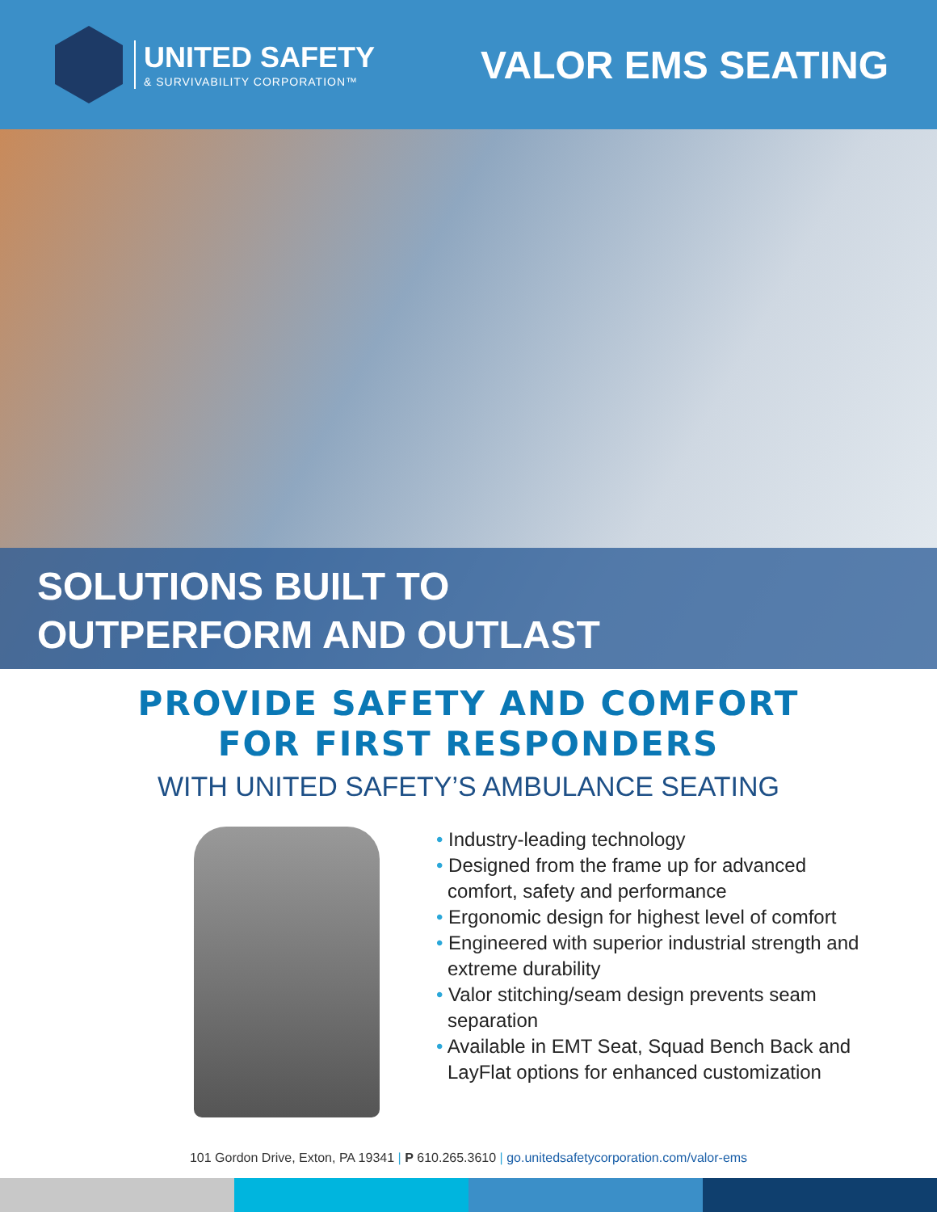UNITED SAFETY
& SURVIVABILITY CORPORATION™
VALOR EMS SEATING
SOLUTIONS BUILT TO
OUTPERFORM AND OUTLAST
PROVIDE SAFETY AND COMFORT
FOR FIRST RESPONDERS
WITH UNITED SAFETY’S AMBULANCE SEATING
• Industry-leading technology
• Designed from the frame up for advanced comfort, safety and performance
• Ergonomic design for highest level of comfort
• Engineered with superior industrial strength and extreme durability
• Valor stitching/seam design prevents seam separation
• Available in EMT Seat, Squad Bench Back and LayFlat options for enhanced customization
101 Gordon Drive, Exton, PA 19341 | P 610.265.3610 | go.unitedsafetycorporation.com/valor-ems